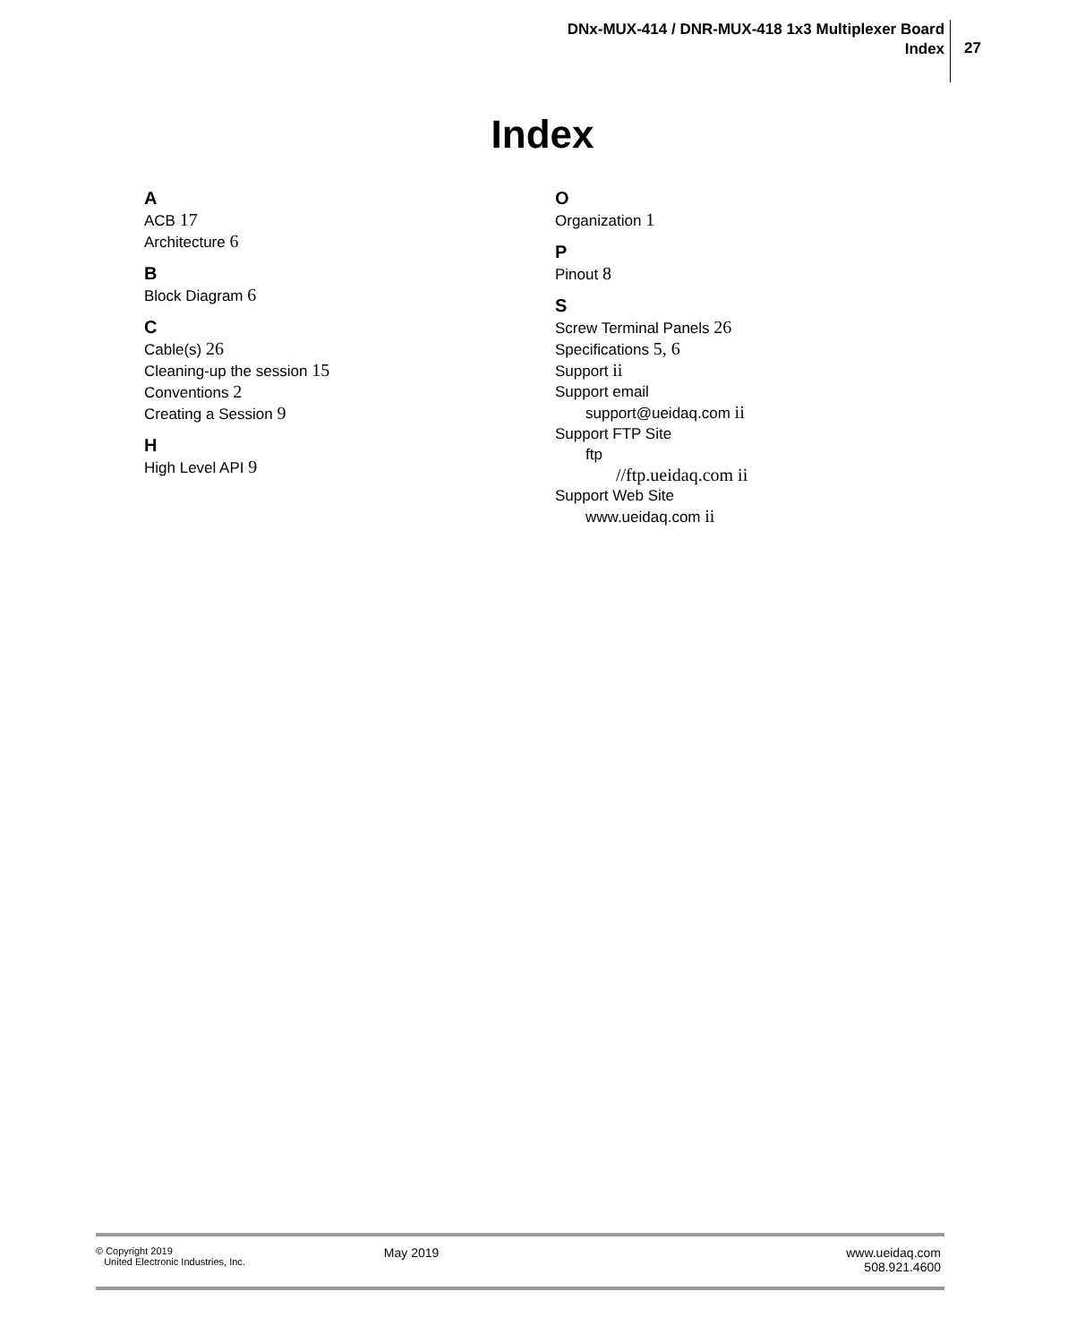DNx-MUX-414 / DNR-MUX-418 1x3 Multiplexer Board
Index
27
Index
A
ACB 17
Architecture 6
B
Block Diagram 6
C
Cable(s) 26
Cleaning-up the session 15
Conventions 2
Creating a Session 9
H
High Level API 9
O
Organization 1
P
Pinout 8
S
Screw Terminal Panels 26
Specifications 5, 6
Support ii
Support email
support@ueidaq.com ii
Support FTP Site
ftp
//ftp.ueidaq.com ii
Support Web Site
www.ueidaq.com ii
© Copyright 2019
United Electronic Industries, Inc.
May 2019 www.ueidaq.com
508.921.4600